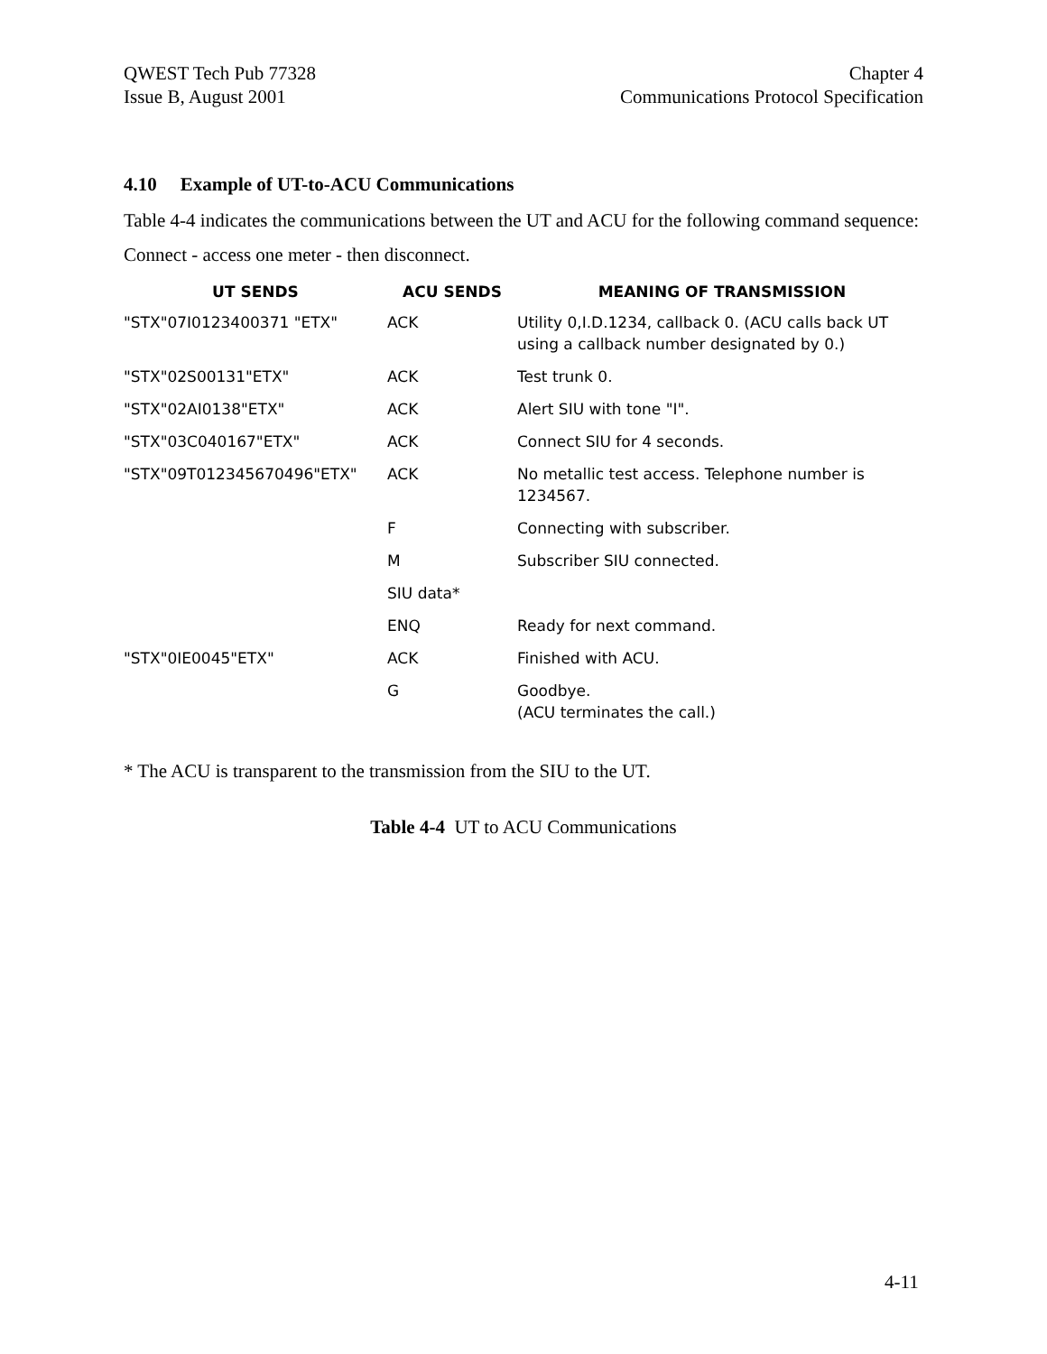QWEST Tech Pub 77328
Issue B, August 2001
Chapter 4
Communications Protocol Specification
4.10 Example of UT-to-ACU Communications
Table 4-4 indicates the communications between the UT and ACU for the following command sequence:
Connect - access one meter - then disconnect.
| UT SENDS | ACU SENDS | MEANING OF TRANSMISSION |
| --- | --- | --- |
| "STX"07I0123400371 "ETX" | ACK | Utility 0,I.D.1234, callback 0. (ACU calls back UT using a callback number designated by 0.) |
| "STX"02S00131"ETX" | ACK | Test trunk 0. |
| "STX"02AI0138"ETX" | ACK | Alert SIU with tone "I". |
| "STX"03C040167"ETX" | ACK | Connect SIU for 4 seconds. |
| "STX"09T012345670496"ETX" | ACK | No metallic test access. Telephone number is 1234567. |
| | F | Connecting with subscriber. |
| | M | Subscriber SIU connected. |
| | SIU data* | |
| | ENQ | Ready for next command. |
| "STX"0IE0045"ETX" | ACK | Finished with ACU. |
| | G | Goodbye. (ACU terminates the call.) |
* The ACU is transparent to the transmission from the SIU to the UT.
Table 4-4 UT to ACU Communications
4-11